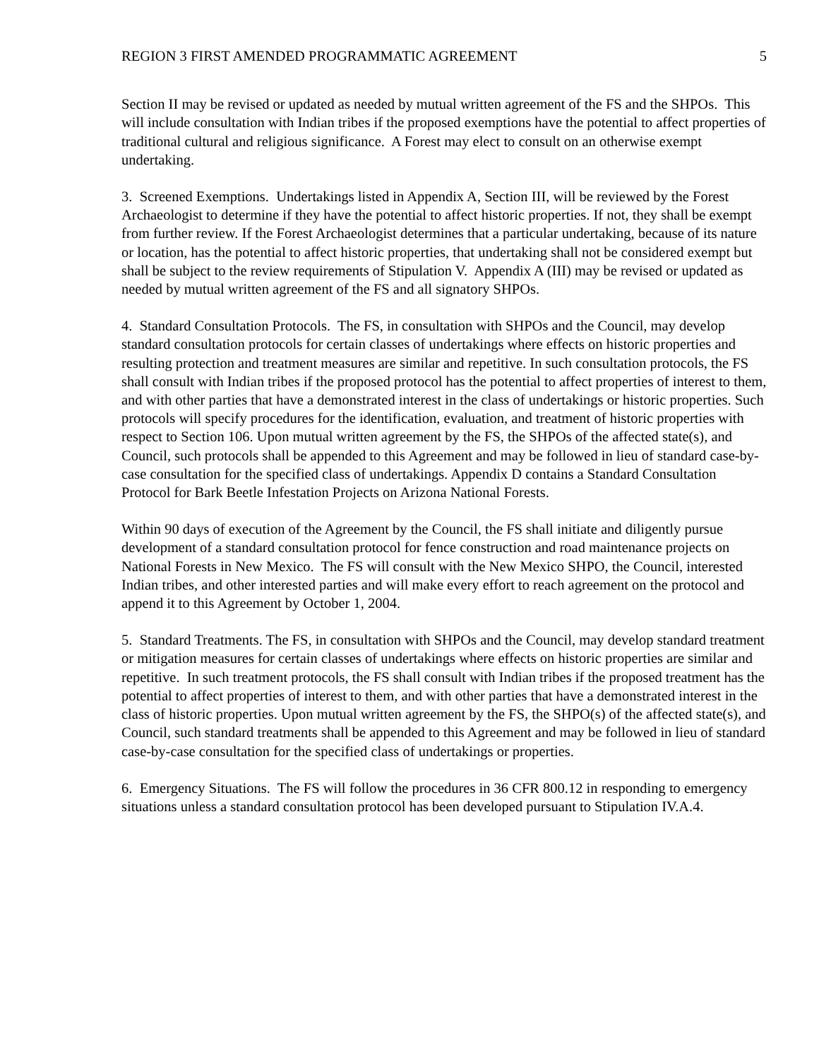REGION 3 FIRST AMENDED PROGRAMMATIC AGREEMENT 5
Section II may be revised or updated as needed by mutual written agreement of the FS and the SHPOs. This will include consultation with Indian tribes if the proposed exemptions have the potential to affect properties of traditional cultural and religious significance. A Forest may elect to consult on an otherwise exempt undertaking.
3. Screened Exemptions. Undertakings listed in Appendix A, Section III, will be reviewed by the Forest Archaeologist to determine if they have the potential to affect historic properties. If not, they shall be exempt from further review. If the Forest Archaeologist determines that a particular undertaking, because of its nature or location, has the potential to affect historic properties, that undertaking shall not be considered exempt but shall be subject to the review requirements of Stipulation V. Appendix A (III) may be revised or updated as needed by mutual written agreement of the FS and all signatory SHPOs.
4. Standard Consultation Protocols. The FS, in consultation with SHPOs and the Council, may develop standard consultation protocols for certain classes of undertakings where effects on historic properties and resulting protection and treatment measures are similar and repetitive. In such consultation protocols, the FS shall consult with Indian tribes if the proposed protocol has the potential to affect properties of interest to them, and with other parties that have a demonstrated interest in the class of undertakings or historic properties. Such protocols will specify procedures for the identification, evaluation, and treatment of historic properties with respect to Section 106. Upon mutual written agreement by the FS, the SHPOs of the affected state(s), and Council, such protocols shall be appended to this Agreement and may be followed in lieu of standard case-by-case consultation for the specified class of undertakings. Appendix D contains a Standard Consultation Protocol for Bark Beetle Infestation Projects on Arizona National Forests.
Within 90 days of execution of the Agreement by the Council, the FS shall initiate and diligently pursue development of a standard consultation protocol for fence construction and road maintenance projects on National Forests in New Mexico. The FS will consult with the New Mexico SHPO, the Council, interested Indian tribes, and other interested parties and will make every effort to reach agreement on the protocol and append it to this Agreement by October 1, 2004.
5. Standard Treatments. The FS, in consultation with SHPOs and the Council, may develop standard treatment or mitigation measures for certain classes of undertakings where effects on historic properties are similar and repetitive. In such treatment protocols, the FS shall consult with Indian tribes if the proposed treatment has the potential to affect properties of interest to them, and with other parties that have a demonstrated interest in the class of historic properties. Upon mutual written agreement by the FS, the SHPO(s) of the affected state(s), and Council, such standard treatments shall be appended to this Agreement and may be followed in lieu of standard case-by-case consultation for the specified class of undertakings or properties.
6. Emergency Situations. The FS will follow the procedures in 36 CFR 800.12 in responding to emergency situations unless a standard consultation protocol has been developed pursuant to Stipulation IV.A.4.